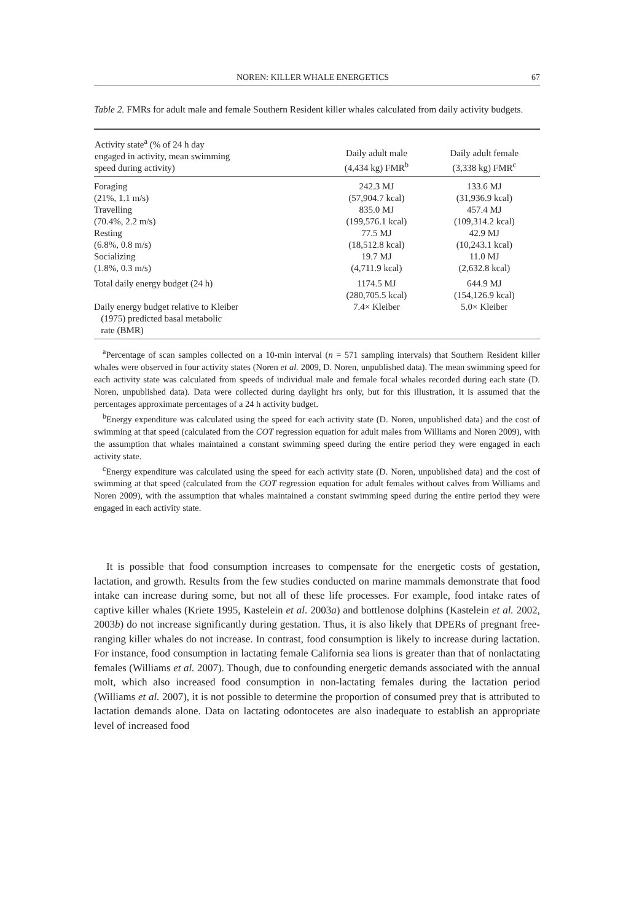NOREN: KILLER WHALE ENERGETICS 67
Table 2. FMRs for adult male and female Southern Resident killer whales calculated from daily activity budgets.
| Activity state<sup>a</sup> (% of 24 h day engaged in activity, mean swimming speed during activity) | Daily adult male (4,434 kg) FMR<sup>b</sup> | Daily adult female (3,338 kg) FMR<sup>c</sup> |
| --- | --- | --- |
| Foraging (21%, 1.1 m/s) Travelling (70.4%, 2.2 m/s) Resting (6.8%, 0.8 m/s) Socializing (1.8%, 0.3 m/s) | 242.3 MJ (57,904.7 kcal) 835.0 MJ (199,576.1 kcal) 77.5 MJ (18,512.8 kcal) 19.7 MJ (4,711.9 kcal) | 133.6 MJ (31,936.9 kcal) 457.4 MJ (109,314.2 kcal) 42.9 MJ (10,243.1 kcal) 11.0 MJ (2,632.8 kcal) |
| Total daily energy budget (24 h) | 1174.5 MJ (280,705.5 kcal) | 644.9 MJ (154,126.9 kcal) |
| Daily energy budget relative to Kleiber (1975) predicted basal metabolic rate (BMR) | 7.4× Kleiber | 5.0× Kleiber |
<sup>a</sup> Percentage of scan samples collected on a 10-min interval (n = 571 sampling intervals) that Southern Resident killer whales were observed in four activity states (Noren et al. 2009, D. Noren, unpublished data). The mean swimming speed for each activity state was calculated from speeds of individual male and female focal whales recorded during each state (D. Noren, unpublished data). Data were collected during daylight hrs only, but for this illustration, it is assumed that the percentages approximate percentages of a 24 h activity budget.
<sup>b</sup> Energy expenditure was calculated using the speed for each activity state (D. Noren, unpublished data) and the cost of swimming at that speed (calculated from the COT regression equation for adult males from Williams and Noren 2009), with the assumption that whales maintained a constant swimming speed during the entire period they were engaged in each activity state.
<sup>c</sup> Energy expenditure was calculated using the speed for each activity state (D. Noren, unpublished data) and the cost of swimming at that speed (calculated from the COT regression equation for adult females without calves from Williams and Noren 2009), with the assumption that whales maintained a constant swimming speed during the entire period they were engaged in each activity state.
It is possible that food consumption increases to compensate for the energetic costs of gestation, lactation, and growth. Results from the few studies conducted on marine mammals demonstrate that food intake can increase during some, but not all of these life processes. For example, food intake rates of captive killer whales (Kriete 1995, Kastelein et al. 2003a) and bottlenose dolphins (Kastelein et al. 2002, 2003b) do not increase significantly during gestation. Thus, it is also likely that DPERs of pregnant free-ranging killer whales do not increase. In contrast, food consumption is likely to increase during lactation. For instance, food consumption in lactating female California sea lions is greater than that of nonlactating females (Williams et al. 2007). Though, due to confounding energetic demands associated with the annual molt, which also increased food consumption in non-lactating females during the lactation period (Williams et al. 2007), it is not possible to determine the proportion of consumed prey that is attributed to lactation demands alone. Data on lactating odontocetes are also inadequate to establish an appropriate level of increased food